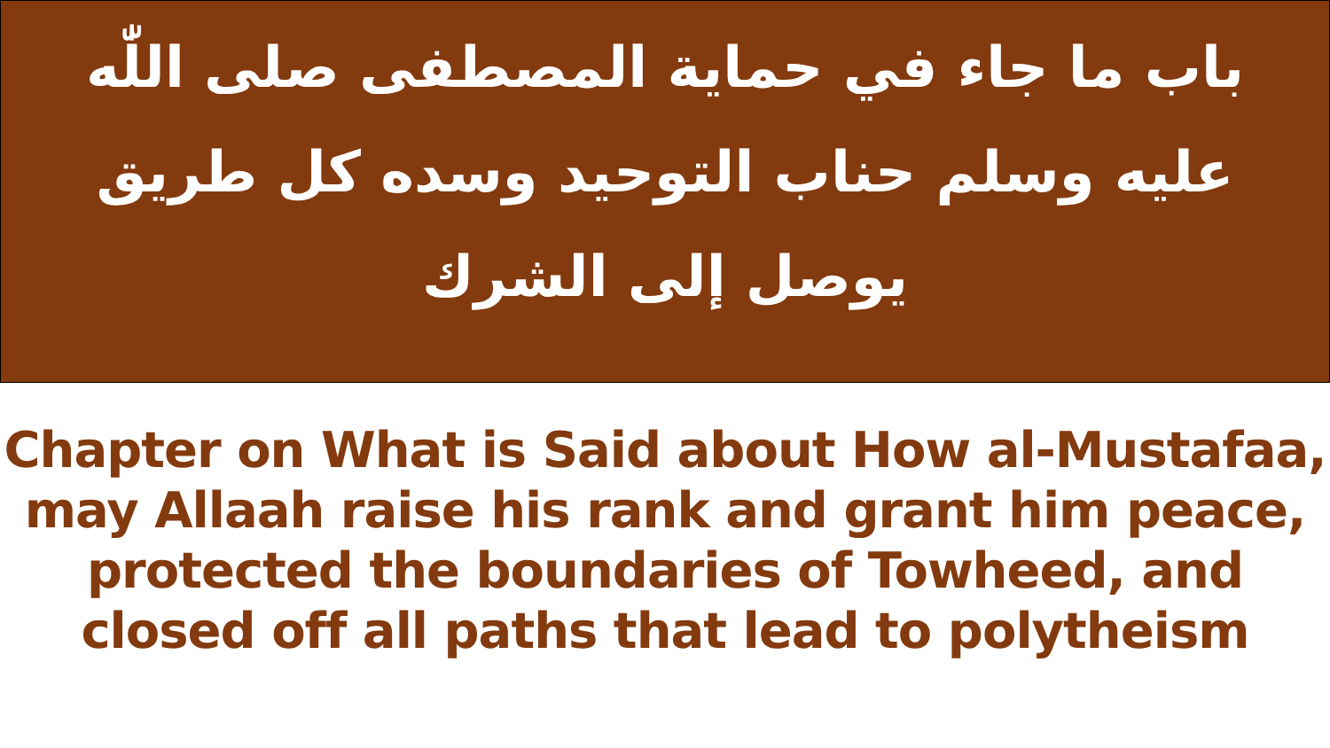باب ما جاء في حماية المصطفى صلى اللّٰه عليه وسلم حناب التوحيد وسده كل طريق يوصل إلى الشرك
Chapter on What is Said about How al-Mustafaa,
may Allaah raise his rank and grant him peace,
protected the boundaries of Towheed, and
closed off all paths that lead to polytheism